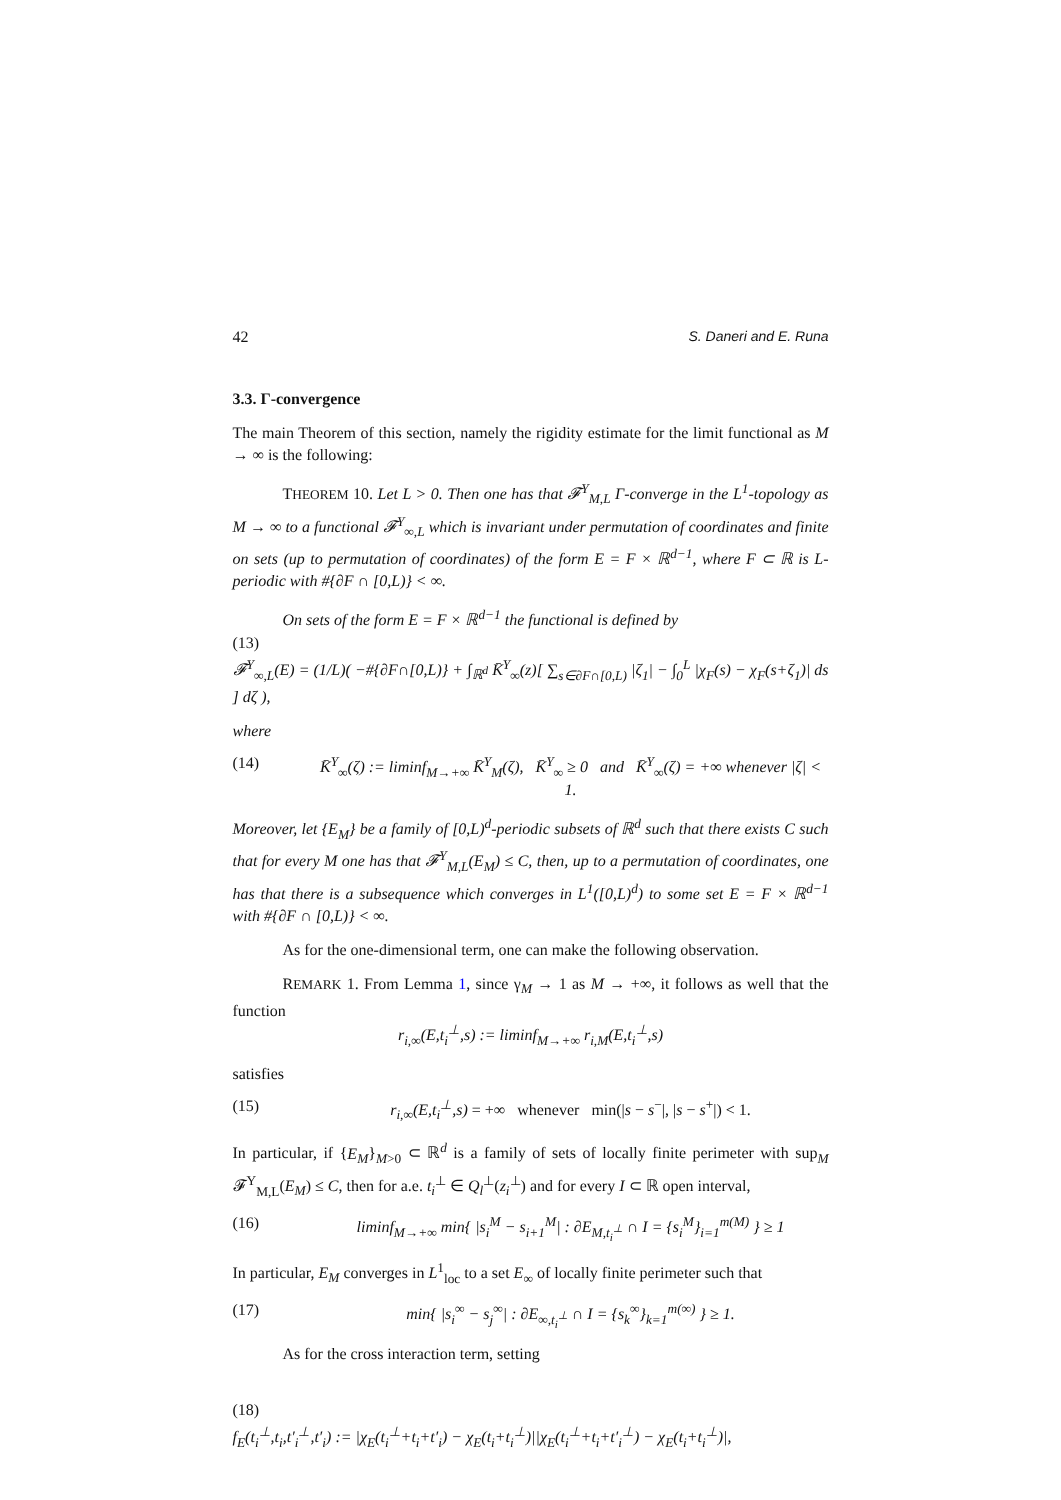42 S. Daneri and E. Runa
3.3. Γ-convergence
The main Theorem of this section, namely the rigidity estimate for the limit functional as M → ∞ is the following:
THEOREM 10. Let L > 0. Then one has that 𝓕<sup>Y</sup><sub>M,L</sub> Γ-converge in the L<sup>1</sup>-topology as M → ∞ to a functional 𝓕<sup>Y</sup><sub>∞,L</sub> which is invariant under permutation of coordinates and finite on sets (up to permutation of coordinates) of the form E = F × ℝ<sup>d−1</sup>, where F ⊂ ℝ is L-periodic with #{∂F ∩ [0,L)} < ∞.
On sets of the form E = F × ℝ<sup>d−1</sup> the functional is defined by
(13)
𝓕<sup>Y</sup><sub>∞,L</sub>(E) = (1/L)( −#{∂F∩[0,L)} + ∫<sub>ℝ<sup>d</sup></sub> K̄<sup>Y</sup><sub>∞</sub>(z)[ ∑<sub>s∈∂F∩[0,L)</sub> |ζ<sub>1</sub>| − ∫<sub>0</sub><sup>L</sup> |χ<sub>F</sub>(s) − χ<sub>F</sub>(s+ζ<sub>1</sub>)| ds ] dζ ),
where
(14) K̄<sup>Y</sup><sub>∞</sub>(ζ) := liminf<sub>M→+∞</sub> K̄<sup>Y</sup><sub>M</sub>(ζ), K̄<sup>Y</sup><sub>∞</sub> ≥ 0 and K̄<sup>Y</sup><sub>∞</sub>(ζ) = +∞ whenever |ζ| < 1.
Moreover, let {E<sub>M</sub>} be a family of [0,L)<sup>d</sup>-periodic subsets of ℝ<sup>d</sup> such that there exists C such that for every M one has that 𝓕<sup>Y</sup><sub>M,L</sub>(E<sub>M</sub>) ≤ C, then, up to a permutation of coordinates, one has that there is a subsequence which converges in L<sup>1</sup>([0,L)<sup>d</sup>) to some set E = F × ℝ<sup>d−1</sup> with #{∂F ∩ [0,L)} < ∞.
As for the one-dimensional term, one can make the following observation.
REMARK 1. From Lemma 1, since γ<sub>M</sub> → 1 as M → +∞, it follows as well that the function
r<sub>i,∞</sub>(E,t<sub>i</sub><sup>⊥</sup>,s) := liminf<sub>M→+∞</sub> r<sub>i,M</sub>(E,t<sub>i</sub><sup>⊥</sup>,s)
satisfies
(15) r<sub>i,∞</sub>(E,t<sub>i</sub><sup>⊥</sup>,s) = +∞ whenever min(|s − s<sup>−</sup>|, |s − s<sup>+</sup>|) < 1.
In particular, if {E<sub>M</sub>}<sub>M>0</sub> ⊂ ℝ<sup>d</sup> is a family of sets of locally finite perimeter with sup<sub>M</sub> 𝓕<sup>Y</sup><sub>M,L</sub>(E<sub>M</sub>) ≤ C, then for a.e. t<sub>i</sub><sup>⊥</sup> ∈ Q<sub>l</sub><sup>⊥</sup>(z<sub>i</sub><sup>⊥</sup>) and for every I ⊂ ℝ open interval,
(16) liminf<sub>M→+∞</sub> min{ |s<sub>i</sub><sup>M</sup> − s<sub>i+1</sub><sup>M</sup>| : ∂E<sub>M,t<sub>i</sub><sup>⊥</sup></sub> ∩ I = {s<sub>i</sub><sup>M</sup>}<sub>i=1</sub><sup>m(M)</sup> } ≥ 1
In particular, E<sub>M</sub> converges in L<sup>1</sup><sub>loc</sub> to a set E<sub>∞</sub> of locally finite perimeter such that
(17) min{ |s<sub>i</sub><sup>∞</sup> − s<sub>j</sub><sup>∞</sup>| : ∂E<sub>∞,t<sub>i</sub><sup>⊥</sup></sub> ∩ I = {s<sub>k</sub><sup>∞</sup>}<sub>k=1</sub><sup>m(∞)</sup> } ≥ 1.
As for the cross interaction term, setting
(18)
f<sub>E</sub>(t<sub>i</sub><sup>⊥</sup>,t<sub>i</sub>,t′<sub>i</sub><sup>⊥</sup>,t′<sub>i</sub>) := |χ<sub>E</sub>(t<sub>i</sub><sup>⊥</sup>+t<sub>i</sub>+t′<sub>i</sub>) − χ<sub>E</sub>(t<sub>i</sub>+t<sub>i</sub><sup>⊥</sup>)||χ<sub>E</sub>(t<sub>i</sub><sup>⊥</sup>+t<sub>i</sub>+t′<sub>i</sub><sup>⊥</sup>) − χ<sub>E</sub>(t<sub>i</sub>+t<sub>i</sub><sup>⊥</sup>)|,